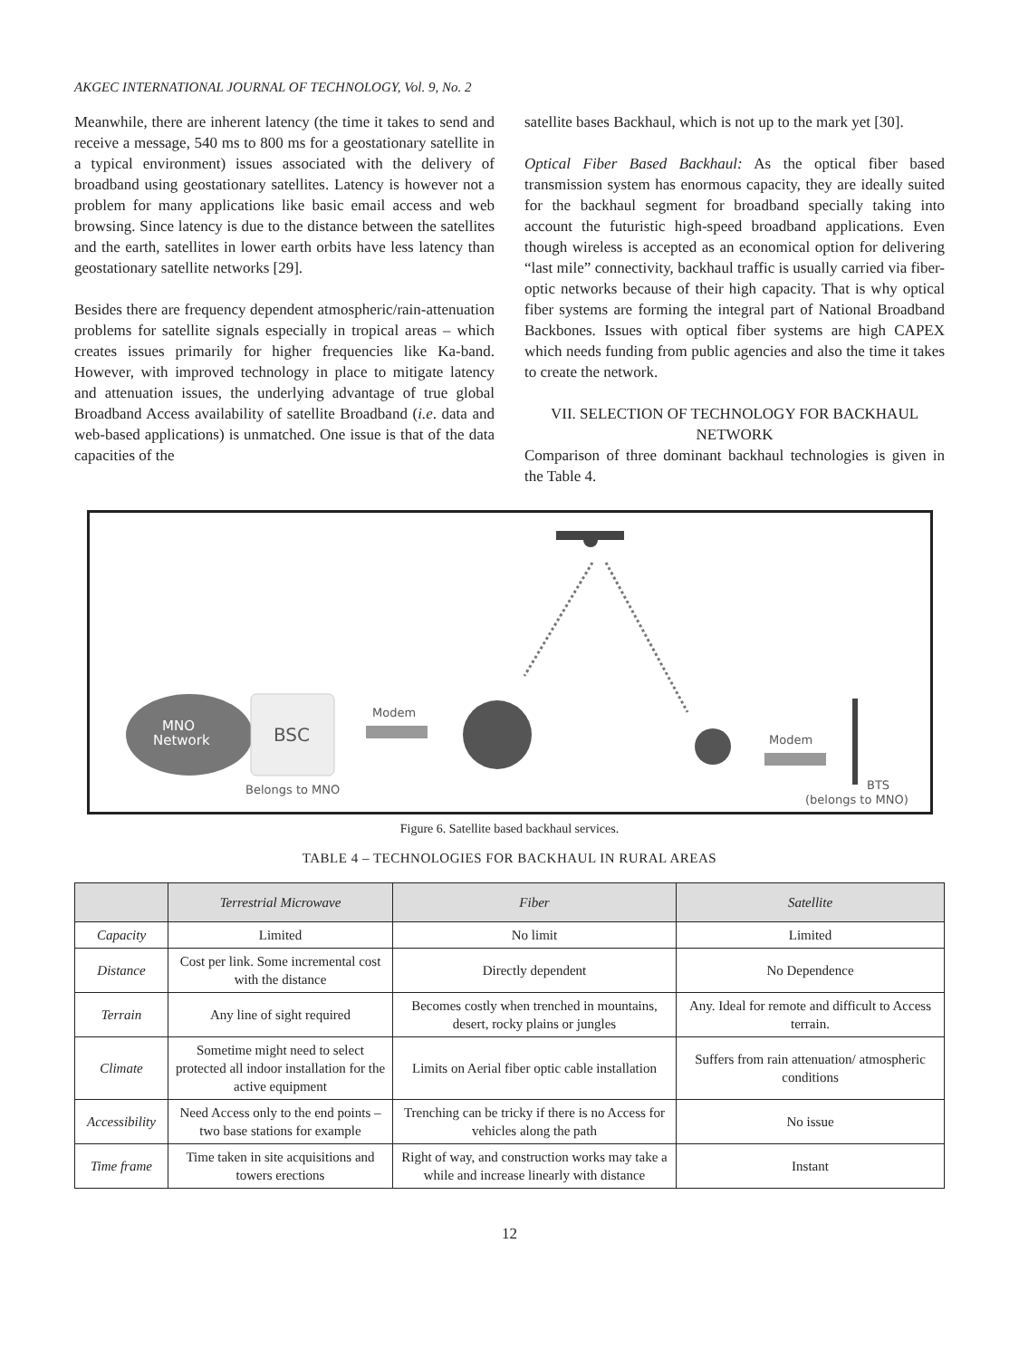AKGEC INTERNATIONAL JOURNAL OF TECHNOLOGY, Vol. 9, No. 2
Meanwhile, there are inherent latency (the time it takes to send and receive a message, 540 ms to 800 ms for a geostationary satellite in a typical environment) issues associated with the delivery of broadband using geostationary satellites. Latency is however not a problem for many applications like basic email access and web browsing. Since latency is due to the distance between the satellites and the earth, satellites in lower earth orbits have less latency than geostationary satellite networks [29].
Besides there are frequency dependent atmospheric/rain-attenuation problems for satellite signals especially in tropical areas – which creates issues primarily for higher frequencies like Ka-band. However, with improved technology in place to mitigate latency and attenuation issues, the underlying advantage of true global Broadband Access availability of satellite Broadband (i.e. data and web-based applications) is unmatched. One issue is that of the data capacities of the
satellite bases Backhaul, which is not up to the mark yet [30].
Optical Fiber Based Backhaul: As the optical fiber based transmission system has enormous capacity, they are ideally suited for the backhaul segment for broadband specially taking into account the futuristic high-speed broadband applications. Even though wireless is accepted as an economical option for delivering “last mile” connectivity, backhaul traffic is usually carried via fiber-optic networks because of their high capacity. That is why optical fiber systems are forming the integral part of National Broadband Backbones. Issues with optical fiber systems are high CAPEX which needs funding from public agencies and also the time it takes to create the network.
VII. SELECTION OF TECHNOLOGY FOR BACKHAUL NETWORK
Comparison of three dominant backhaul technologies is given in the Table 4.
MNO
Network
BSC
Belongs to MNO
Modem
Modem
BTS
(belongs to MNO)
Figure 6. Satellite based backhaul services.
TABLE 4 – TECHNOLOGIES FOR BACKHAUL IN RURAL AREAS
| | Terrestrial Microwave | Fiber | Satellite |
| --- | --- | --- | --- |
| Capacity | Limited | No limit | Limited |
| Distance | Cost per link. Some incremental cost with the distance | Directly dependent | No Dependence |
| Terrain | Any line of sight required | Becomes costly when trenched in mountains, desert, rocky plains or jungles | Any. Ideal for remote and difficult to Access terrain. |
| Climate | Sometime might need to select protected all indoor installation for the active equipment | Limits on Aerial fiber optic cable installation | Suffers from rain attenuation/ atmospheric conditions |
| Accessibility | Need Access only to the end points – two base stations for example | Trenching can be tricky if there is no Access for vehicles along the path | No issue |
| Time frame | Time taken in site acquisitions and towers erections | Right of way, and construction works may take a while and increase linearly with distance | Instant |
12